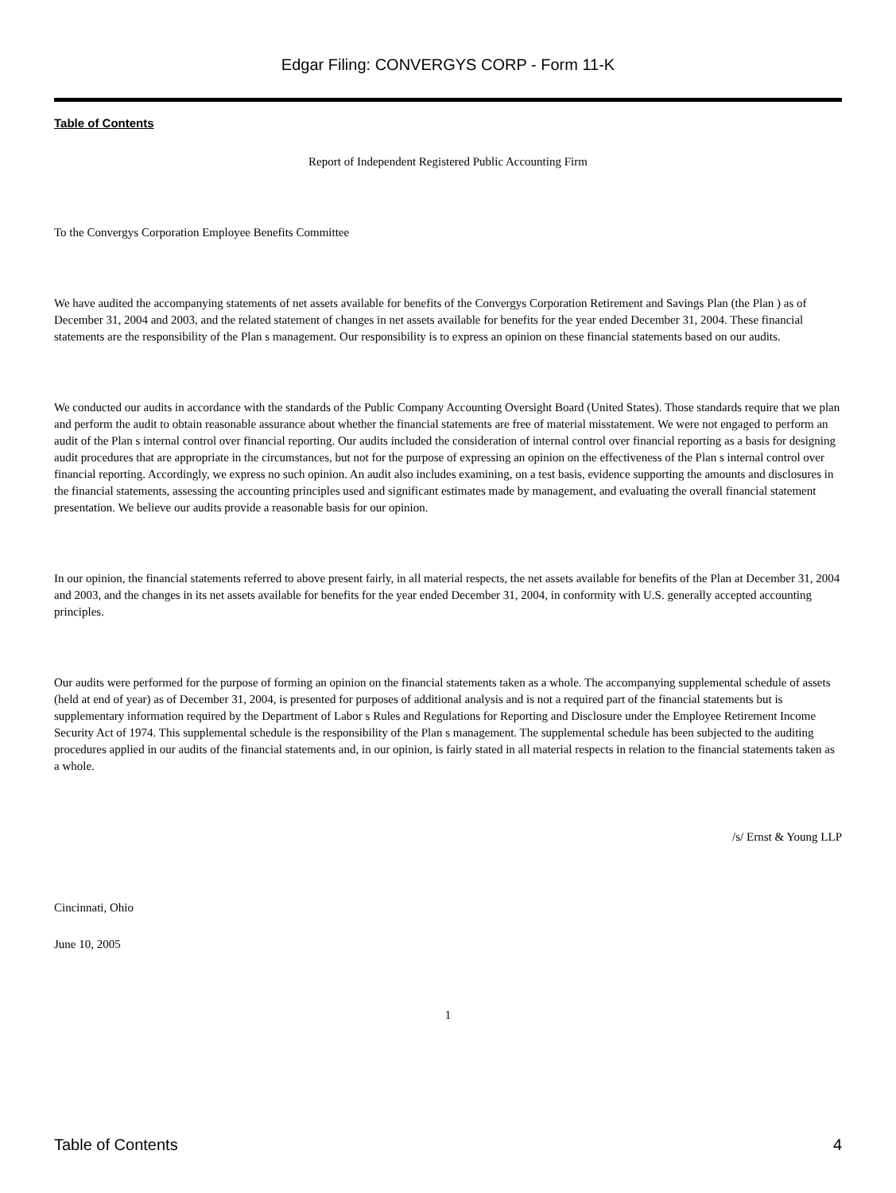Edgar Filing: CONVERGYS CORP - Form 11-K
Table of Contents
Report of Independent Registered Public Accounting Firm
To the Convergys Corporation Employee Benefits Committee
We have audited the accompanying statements of net assets available for benefits of the Convergys Corporation Retirement and Savings Plan (the Plan ) as of December 31, 2004 and 2003, and the related statement of changes in net assets available for benefits for the year ended December 31, 2004. These financial statements are the responsibility of the Plan s management. Our responsibility is to express an opinion on these financial statements based on our audits.
We conducted our audits in accordance with the standards of the Public Company Accounting Oversight Board (United States). Those standards require that we plan and perform the audit to obtain reasonable assurance about whether the financial statements are free of material misstatement. We were not engaged to perform an audit of the Plan s internal control over financial reporting. Our audits included the consideration of internal control over financial reporting as a basis for designing audit procedures that are appropriate in the circumstances, but not for the purpose of expressing an opinion on the effectiveness of the Plan s internal control over financial reporting. Accordingly, we express no such opinion. An audit also includes examining, on a test basis, evidence supporting the amounts and disclosures in the financial statements, assessing the accounting principles used and significant estimates made by management, and evaluating the overall financial statement presentation. We believe our audits provide a reasonable basis for our opinion.
In our opinion, the financial statements referred to above present fairly, in all material respects, the net assets available for benefits of the Plan at December 31, 2004 and 2003, and the changes in its net assets available for benefits for the year ended December 31, 2004, in conformity with U.S. generally accepted accounting principles.
Our audits were performed for the purpose of forming an opinion on the financial statements taken as a whole. The accompanying supplemental schedule of assets (held at end of year) as of December 31, 2004, is presented for purposes of additional analysis and is not a required part of the financial statements but is supplementary information required by the Department of Labor s Rules and Regulations for Reporting and Disclosure under the Employee Retirement Income Security Act of 1974. This supplemental schedule is the responsibility of the Plan s management. The supplemental schedule has been subjected to the auditing procedures applied in our audits of the financial statements and, in our opinion, is fairly stated in all material respects in relation to the financial statements taken as a whole.
/s/ Ernst & Young LLP
Cincinnati, Ohio
June 10, 2005
1
Table of Contents 4